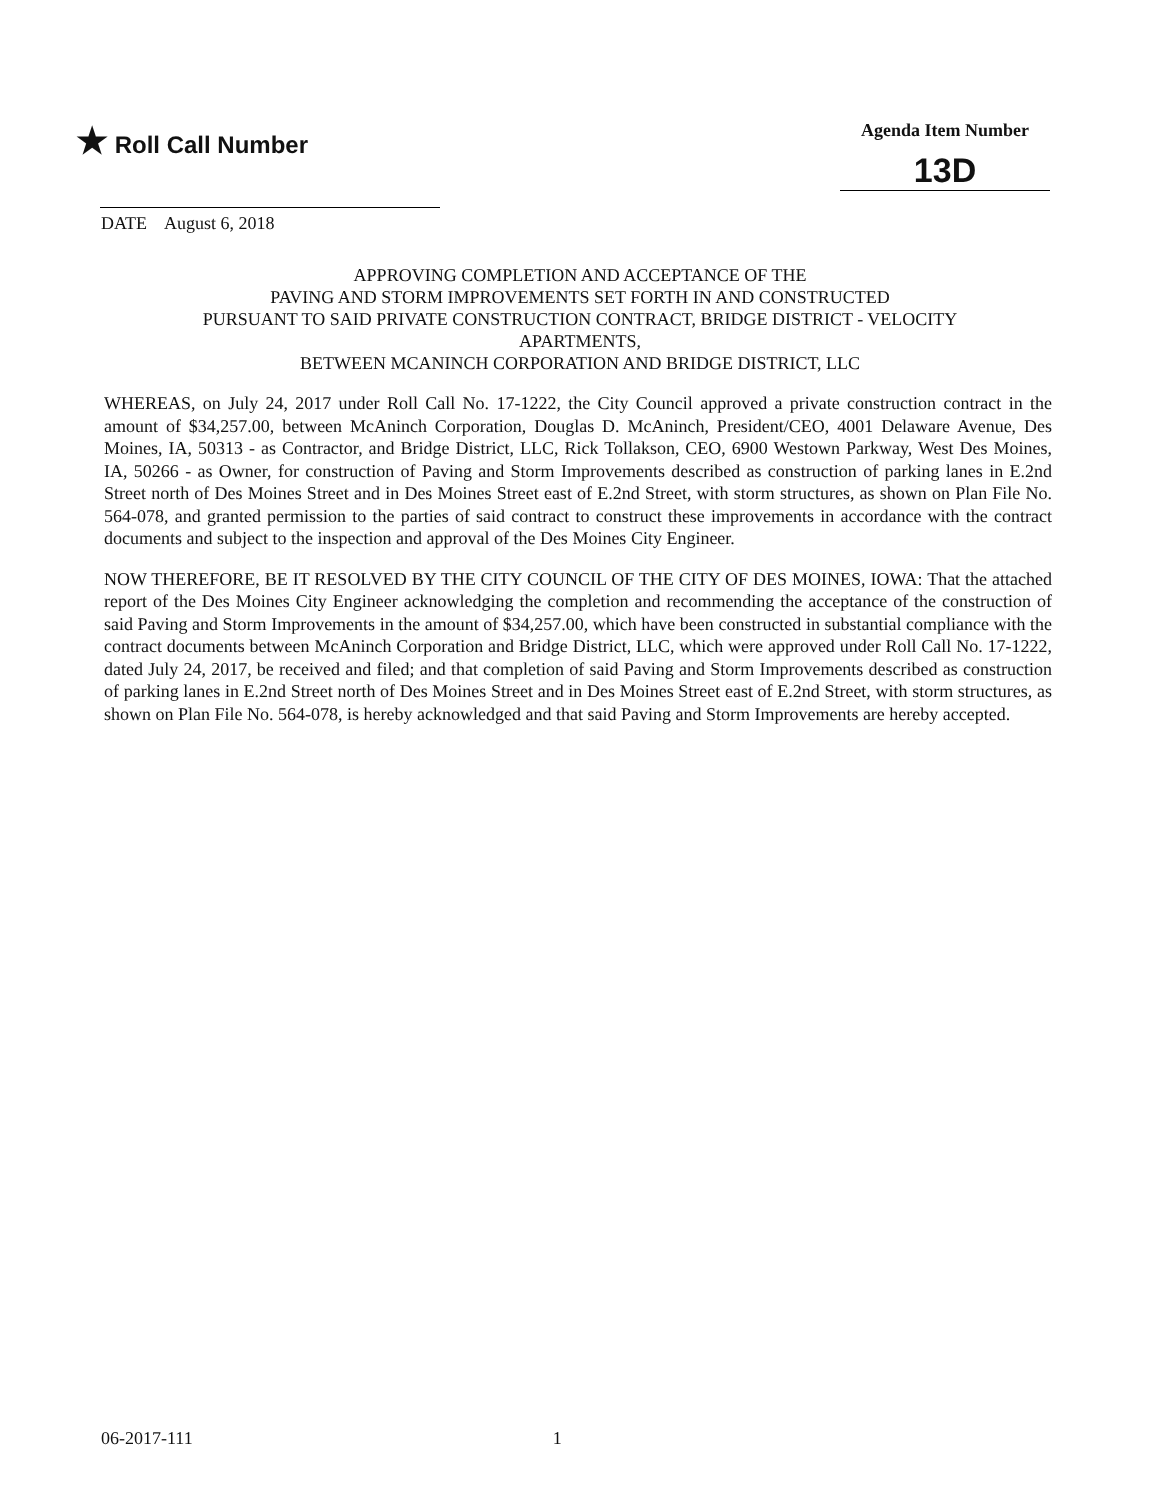★ Roll Call Number
Agenda Item Number
13D
DATE August 6, 2018
APPROVING COMPLETION AND ACCEPTANCE OF THE
PAVING AND STORM IMPROVEMENTS SET FORTH IN AND CONSTRUCTED
PURSUANT TO SAID PRIVATE CONSTRUCTION CONTRACT, BRIDGE DISTRICT - VELOCITY
APARTMENTS,
BETWEEN MCANINCH CORPORATION AND BRIDGE DISTRICT, LLC
WHEREAS, on July 24, 2017 under Roll Call No. 17-1222, the City Council approved a private construction contract in the amount of $34,257.00, between McAninch Corporation, Douglas D. McAninch, President/CEO, 4001 Delaware Avenue, Des Moines, IA, 50313 - as Contractor, and Bridge District, LLC, Rick Tollakson, CEO, 6900 Westown Parkway, West Des Moines, IA, 50266 - as Owner, for construction of Paving and Storm Improvements described as construction of parking lanes in E.2nd Street north of Des Moines Street and in Des Moines Street east of E.2nd Street, with storm structures, as shown on Plan File No. 564-078, and granted permission to the parties of said contract to construct these improvements in accordance with the contract documents and subject to the inspection and approval of the Des Moines City Engineer.
NOW THEREFORE, BE IT RESOLVED BY THE CITY COUNCIL OF THE CITY OF DES MOINES, IOWA: That the attached report of the Des Moines City Engineer acknowledging the completion and recommending the acceptance of the construction of said Paving and Storm Improvements in the amount of $34,257.00, which have been constructed in substantial compliance with the contract documents between McAninch Corporation and Bridge District, LLC, which were approved under Roll Call No. 17-1222, dated July 24, 2017, be received and filed; and that completion of said Paving and Storm Improvements described as construction of parking lanes in E.2nd Street north of Des Moines Street and in Des Moines Street east of E.2nd Street, with storm structures, as shown on Plan File No. 564-078, is hereby acknowledged and that said Paving and Storm Improvements are hereby accepted.
06-2017-111 1